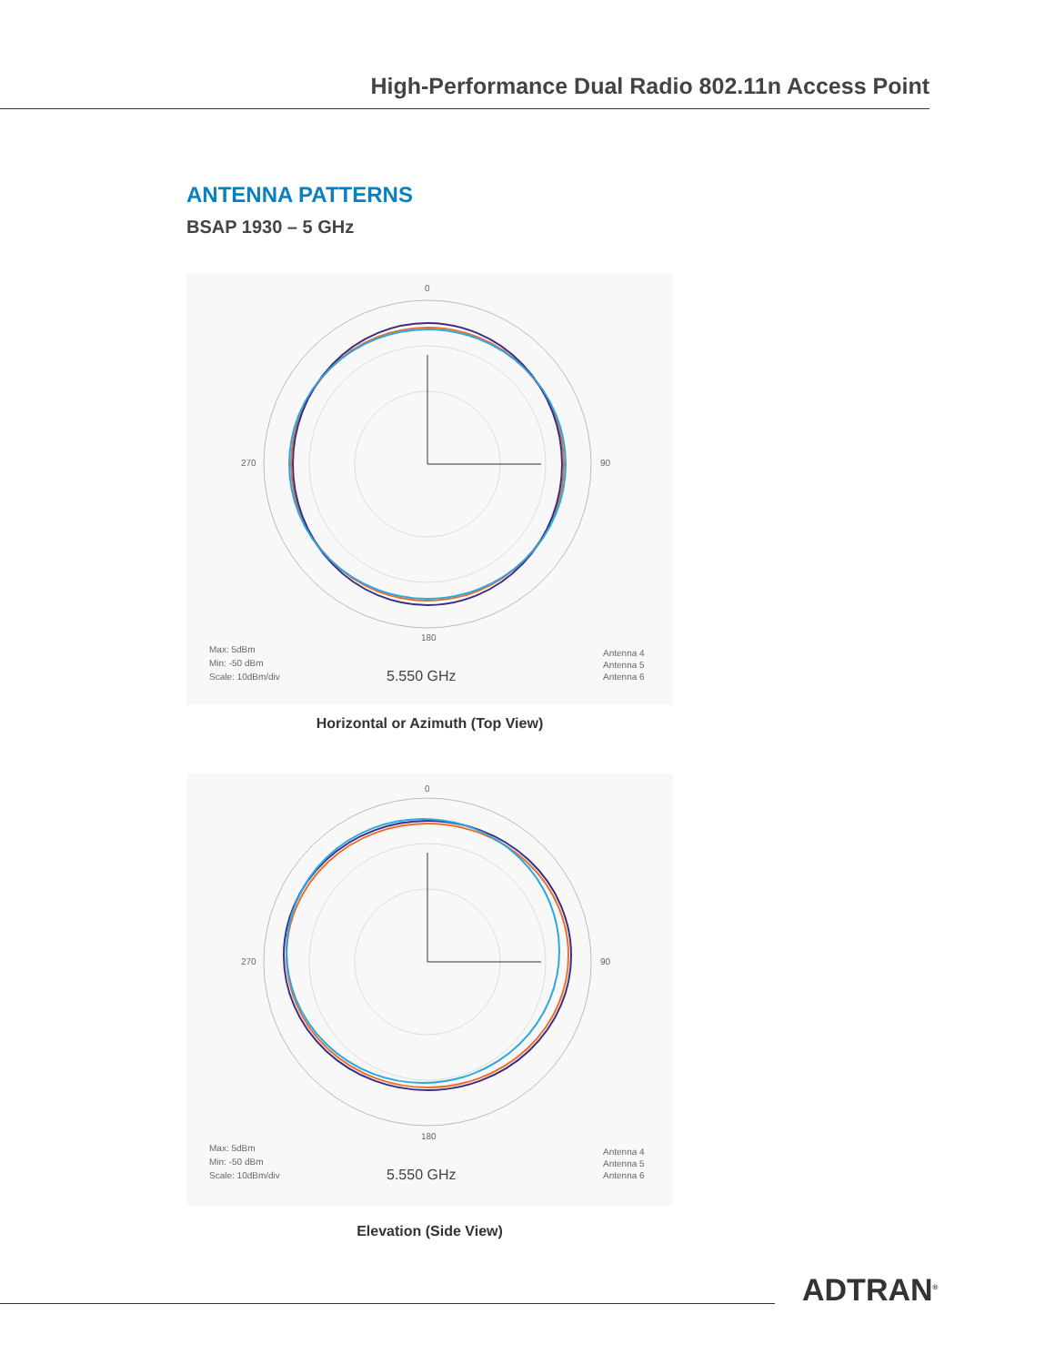High-Performance Dual Radio 802.11n Access Point
ANTENNA PATTERNS
BSAP 1930 – 5 GHz
0
90
180
270
Max: 5dBm
Min: -50 dBm
Scale: 10dBm/div
5.550 GHz
Antenna 4
Antenna 5
Antenna 6
Horizontal or Azimuth (Top View)
0
90
180
270
Max: 5dBm
Min: -50 dBm
Scale: 10dBm/div
5.550 GHz
Antenna 4
Antenna 5
Antenna 6
Elevation (Side View)
ADTRAN<sup>®</sup>